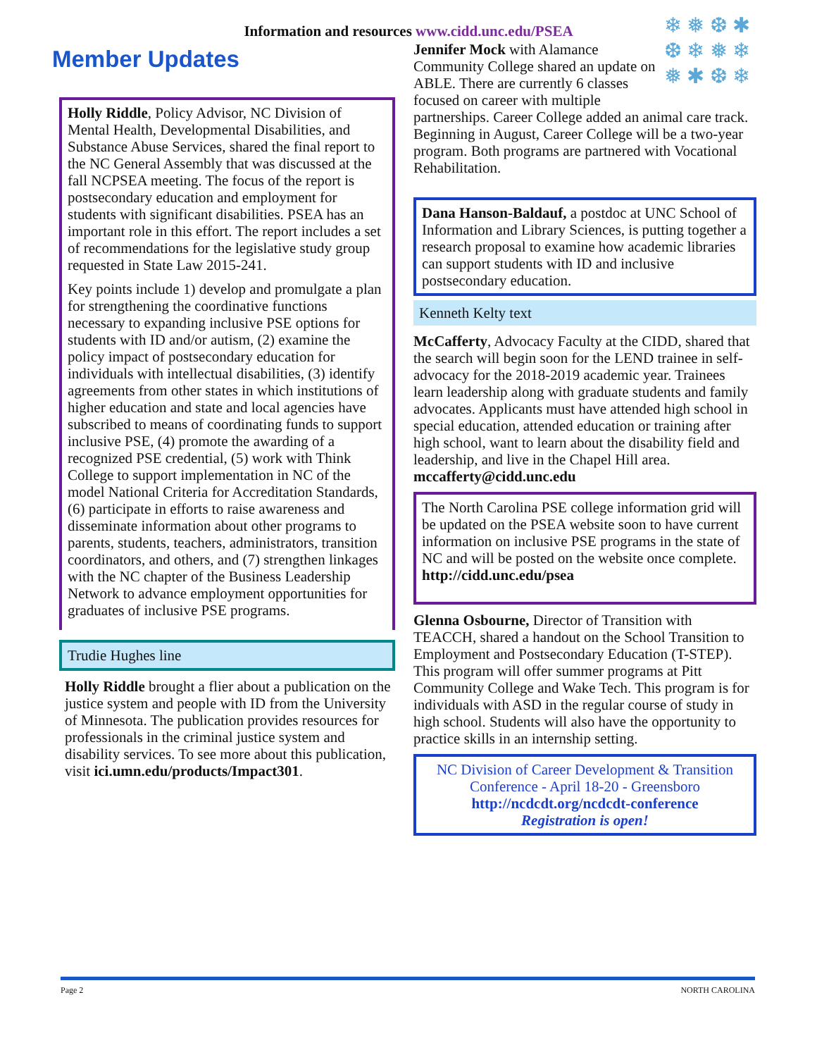Information and resources www.cidd.unc.edu/PSEA
Member Updates
Holly Riddle, Policy Advisor, NC Division of Mental Health, Developmental Disabilities, and Substance Abuse Services, shared the final report to the NC General Assembly that was discussed at the fall NCPSEA meeting. The focus of the report is postsecondary education and employment for students with significant disabilities. PSEA has an important role in this effort. The report includes a set of recommendations for the legislative study group requested in State Law 2015-241.
Key points include 1) develop and promulgate a plan for strengthening the coordinative functions necessary to expanding inclusive PSE options for students with ID and/or autism, (2) examine the policy impact of postsecondary education for individuals with intellectual disabilities, (3) identify agreements from other states in which institutions of higher education and state and local agencies have subscribed to means of coordinating funds to support inclusive PSE, (4) promote the awarding of a recognized PSE credential, (5) work with Think College to support implementation in NC of the model National Criteria for Accreditation Standards, (6) participate in efforts to raise awareness and disseminate information about other programs to parents, students, teachers, administrators, transition coordinators, and others, and (7) strengthen linkages with the NC chapter of the Business Leadership Network to advance employment opportunities for graduates of inclusive PSE programs.
Trudie Hughes line
Holly Riddle brought a flier about a publication on the justice system and people with ID from the University of Minnesota. The publication provides resources for professionals in the criminal justice system and disability services. To see more about this publication, visit ici.umn.edu/products/Impact301.
❄ ❅ ❆ ✱
❆ ❄ ❅ ❄
❅ ✱ ❆ ❄
Jennifer Mock with Alamance Community College shared an update on ABLE. There are currently 6 classes focused on career with multiple partnerships. Career College added an animal care track. Beginning in August, Career College will be a two-year program. Both programs are partnered with Vocational Rehabilitation.
Dana Hanson-Baldauf, a postdoc at UNC School of Information and Library Sciences, is putting together a research proposal to examine how academic libraries can support students with ID and inclusive postsecondary education.
Kenneth Kelty text
McCafferty, Advocacy Faculty at the CIDD, shared that the search will begin soon for the LEND trainee in self-advocacy for the 2018-2019 academic year. Trainees learn leadership along with graduate students and family advocates. Applicants must have attended high school in special education, attended education or training after high school, want to learn about the disability field and leadership, and live in the Chapel Hill area. mccafferty@cidd.unc.edu
The North Carolina PSE college information grid will be updated on the PSEA website soon to have current information on inclusive PSE programs in the state of NC and will be posted on the website once complete. http://cidd.unc.edu/psea
Glenna Osbourne, Director of Transition with TEACCH, shared a handout on the School Transition to Employment and Postsecondary Education (T-STEP). This program will offer summer programs at Pitt Community College and Wake Tech. This program is for individuals with ASD in the regular course of study in high school. Students will also have the opportunity to practice skills in an internship setting.
NC Division of Career Development & Transition Conference - April 18-20 - Greensboro
http://ncdcdt.org/ncdcdt-conference
Registration is open!
Page 2 NORTH CAROLINA